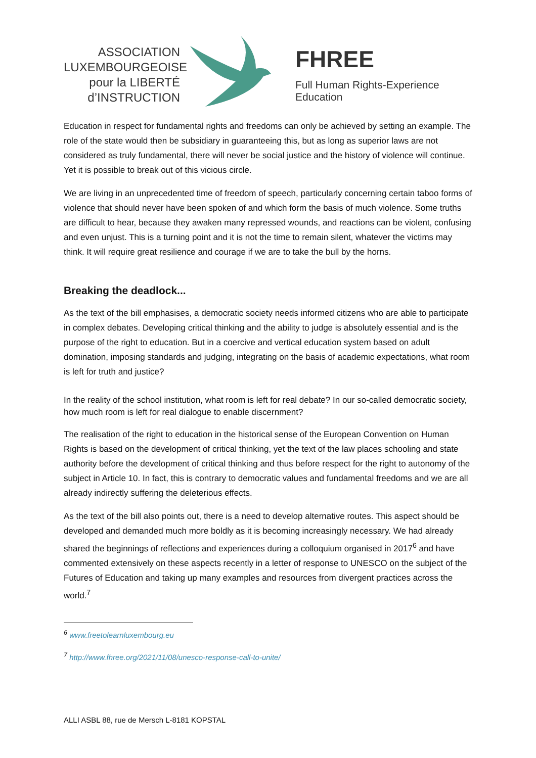ASSOCIATION
LUXEMBOURGEOISE
pour la LIBERTÉ
d’INSTRUCTION
FHREE
Full Human Rights-Experience Education
Education in respect for fundamental rights and freedoms can only be achieved by setting an example. The role of the state would then be subsidiary in guaranteeing this, but as long as superior laws are not considered as truly fundamental, there will never be social justice and the history of violence will continue. Yet it is possible to break out of this vicious circle.
We are living in an unprecedented time of freedom of speech, particularly concerning certain taboo forms of violence that should never have been spoken of and which form the basis of much violence. Some truths are difficult to hear, because they awaken many repressed wounds, and reactions can be violent, confusing and even unjust. This is a turning point and it is not the time to remain silent, whatever the victims may think. It will require great resilience and courage if we are to take the bull by the horns.
Breaking the deadlock...
As the text of the bill emphasises, a democratic society needs informed citizens who are able to participate in complex debates. Developing critical thinking and the ability to judge is absolutely essential and is the purpose of the right to education. But in a coercive and vertical education system based on adult domination, imposing standards and judging, integrating on the basis of academic expectations, what room is left for truth and justice?
In the reality of the school institution, what room is left for real debate? In our so-called democratic society, how much room is left for real dialogue to enable discernment?
The realisation of the right to education in the historical sense of the European Convention on Human Rights is based on the development of critical thinking, yet the text of the law places schooling and state authority before the development of critical thinking and thus before respect for the right to autonomy of the subject in Article 10. In fact, this is contrary to democratic values and fundamental freedoms and we are all already indirectly suffering the deleterious effects.
As the text of the bill also points out, there is a need to develop alternative routes. This aspect should be developed and demanded much more boldly as it is becoming increasingly necessary. We had already shared the beginnings of reflections and experiences during a colloquium organised in 2017<sup>6</sup> and have commented extensively on these aspects recently in a letter of response to UNESCO on the subject of the Futures of Education and taking up many examples and resources from divergent practices across the world.<sup>7</sup>
<sup>6</sup> www.freetolearnluxembourg.eu
<sup>7</sup> http://www.fhree.org/2021/11/08/unesco-response-call-to-unite/
ALLI ASBL 88, rue de Mersch L-8181 KOPSTAL